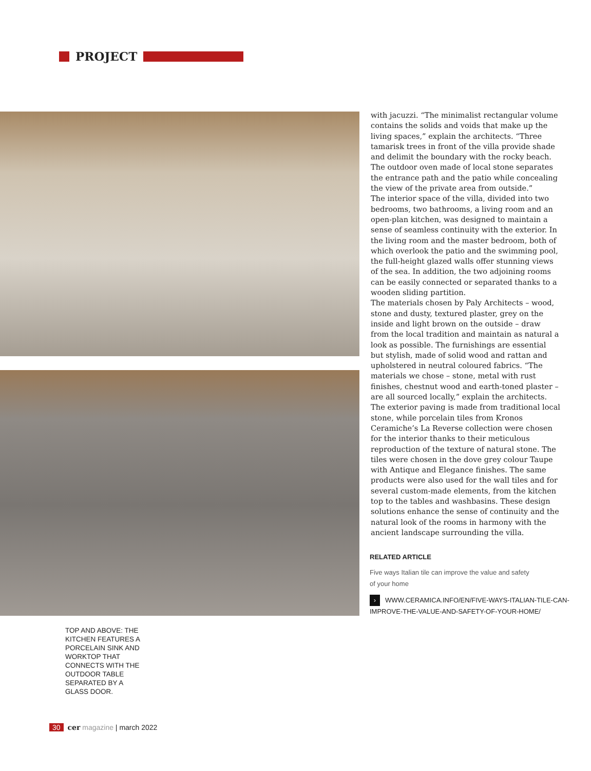PROJECT
with jacuzzi. “The minimalist rectangular volume contains the solids and voids that make up the living spaces,” explain the architects. “Three tamarisk trees in front of the villa provide shade and delimit the boundary with the rocky beach. The outdoor oven made of local stone separates the entrance path and the patio while concealing the view of the private area from outside.”
The interior space of the villa, divided into two bedrooms, two bathrooms, a living room and an open-plan kitchen, was designed to maintain a sense of seamless continuity with the exterior. In the living room and the master bedroom, both of which overlook the patio and the swimming pool, the full-height glazed walls offer stunning views of the sea. In addition, the two adjoining rooms can be easily connected or separated thanks to a wooden sliding partition.
The materials chosen by Paly Architects – wood, stone and dusty, textured plaster, grey on the inside and light brown on the outside – draw from the local tradition and maintain as natural a look as possible. The furnishings are essential but stylish, made of solid wood and rattan and upholstered in neutral coloured fabrics. “The materials we chose – stone, metal with rust finishes, chestnut wood and earth-toned plaster – are all sourced locally,” explain the architects. The exterior paving is made from traditional local stone, while porcelain tiles from Kronos Ceramiche’s La Reverse collection were chosen for the interior thanks to their meticulous reproduction of the texture of natural stone. The tiles were chosen in the dove grey colour Taupe with Antique and Elegance finishes. The same products were also used for the wall tiles and for several custom-made elements, from the kitchen top to the tables and washbasins. These design solutions enhance the sense of continuity and the natural look of the rooms in harmony with the ancient landscape surrounding the villa.
RELATED ARTICLE
Five ways Italian tile can improve the value and safety
of your home
› WWW.CERAMICA.INFO/EN/FIVE-WAYS-ITALIAN-TILE-CAN-IMPROVE-THE-VALUE-AND-SAFETY-OF-YOUR-HOME/
TOP AND ABOVE: THE KITCHEN FEATURES A PORCELAIN SINK AND WORKTOP THAT CONNECTS WITH THE OUTDOOR TABLE SEPARATED BY A GLASS DOOR.
30 cer magazine | march 2022